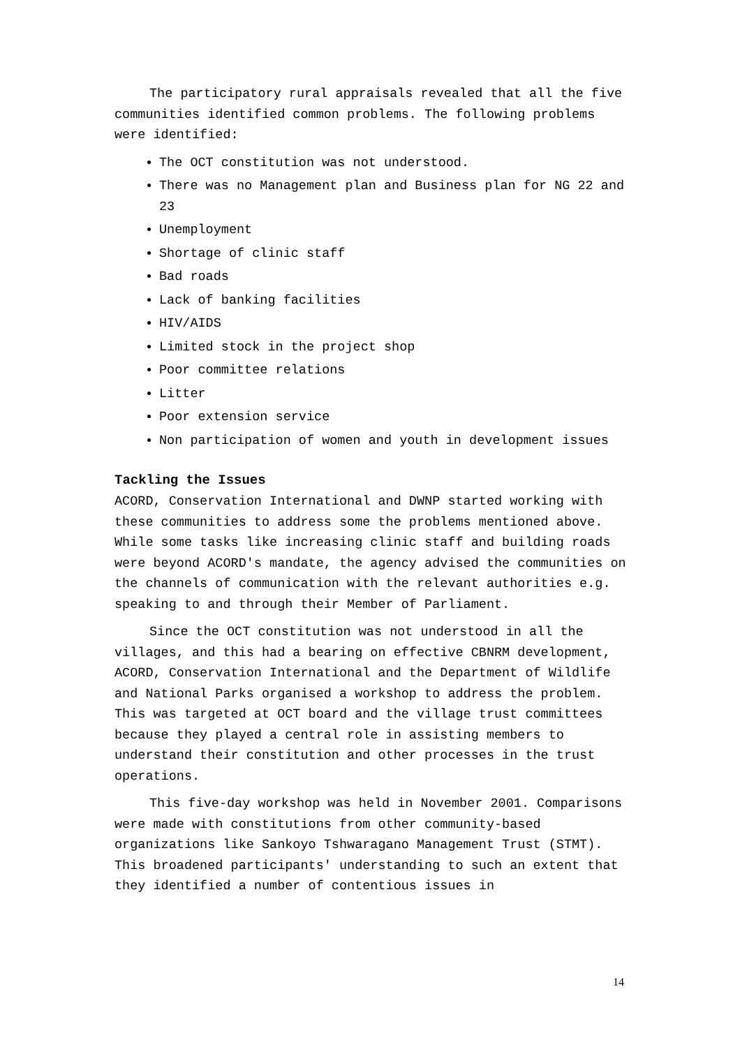The participatory rural appraisals revealed that all the five communities identified common problems. The following problems were identified:
The OCT constitution was not understood.
There was no Management plan and Business plan for NG 22 and 23
Unemployment
Shortage of clinic staff
Bad roads
Lack of banking facilities
HIV/AIDS
Limited stock in the project shop
Poor committee relations
Litter
Poor extension service
Non participation of women and youth in development issues
Tackling the Issues
ACORD, Conservation International and DWNP started working with these communities to address some the problems mentioned above. While some tasks like increasing clinic staff and building roads were beyond ACORD's mandate, the agency advised the communities on the channels of communication with the relevant authorities e.g. speaking to and through their Member of Parliament.
Since the OCT constitution was not understood in all the villages, and this had a bearing on effective CBNRM development, ACORD, Conservation International and the Department of Wildlife and National Parks organised a workshop to address the problem. This was targeted at OCT board and the village trust committees because they played a central role in assisting members to understand their constitution and other processes in the trust operations.
This five-day workshop was held in November 2001. Comparisons were made with constitutions from other community-based organizations like Sankoyo Tshwaragano Management Trust (STMT). This broadened participants' understanding to such an extent that they identified a number of contentious issues in
14